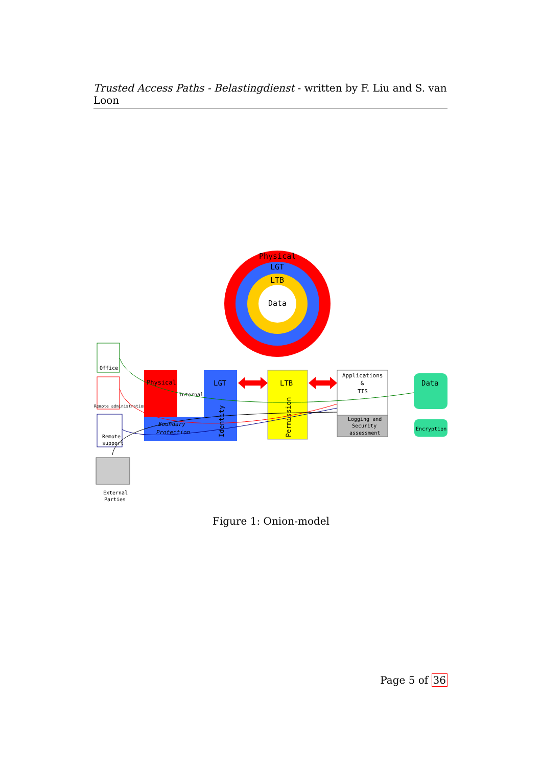Trusted Access Paths - Belastingdienst - written by F. Liu and S. van Loon
Physical
LGT
LTB
Data
Office
Remote administration
Remote
support
Physical
Internal
Boundary
Protection
LGT
Identity
LTB
Permission
Applications
&
TIS
Logging and
Security
assessment
Data
Encryption
External
Parties
Figure 1: Onion-model
Page 5 of 36